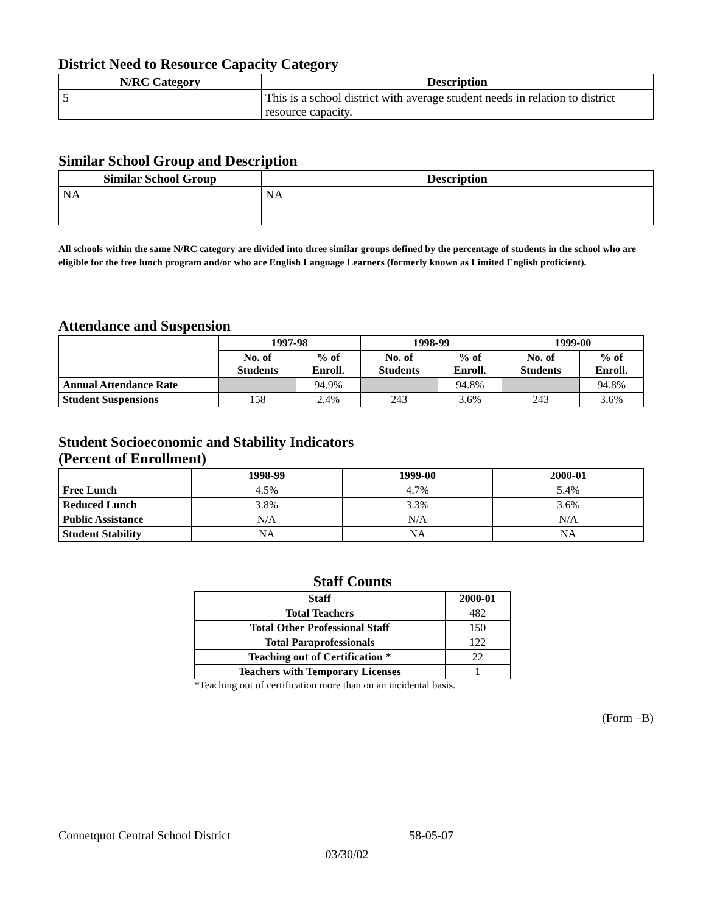District Need to Resource Capacity Category
| N/RC Category | Description |
| --- | --- |
| 5 | This is a school district with average student needs in relation to district resource capacity. |
Similar School Group and Description
| Similar School Group | Description |
| --- | --- |
| NA | NA |
All schools within the same N/RC category are divided into three similar groups defined by the percentage of students in the school who are eligible for the free lunch program and/or who are English Language Learners (formerly known as Limited English proficient).
Attendance and Suspension
| | 1997-98 | | 1998-99 | | 1999-00 | |
| --- | --- | --- | --- | --- | --- | --- |
| | No. of Students | % of Enroll. | No. of Students | % of Enroll. | No. of Students | % of Enroll. |
| Annual Attendance Rate | | 94.9% | | 94.8% | | 94.8% |
| Student Suspensions | 158 | 2.4% | 243 | 3.6% | 243 | 3.6% |
Student Socioeconomic and Stability Indicators
(Percent of Enrollment)
| | 1998-99 | 1999-00 | 2000-01 |
| --- | --- | --- | --- |
| Free Lunch | 4.5% | 4.7% | 5.4% |
| Reduced Lunch | 3.8% | 3.3% | 3.6% |
| Public Assistance | N/A | N/A | N/A |
| Student Stability | NA | NA | NA |
Staff Counts
| Staff | 2000-01 |
| --- | --- |
| Total Teachers | 482 |
| Total Other Professional Staff | 150 |
| Total Paraprofessionals | 122 |
| Teaching out of Certification * | 22 |
| Teachers with Temporary Licenses | 1 |
*Teaching out of certification more than on an incidental basis.
(Form –B)
Connetquot Central School District 58-05-07
03/30/02